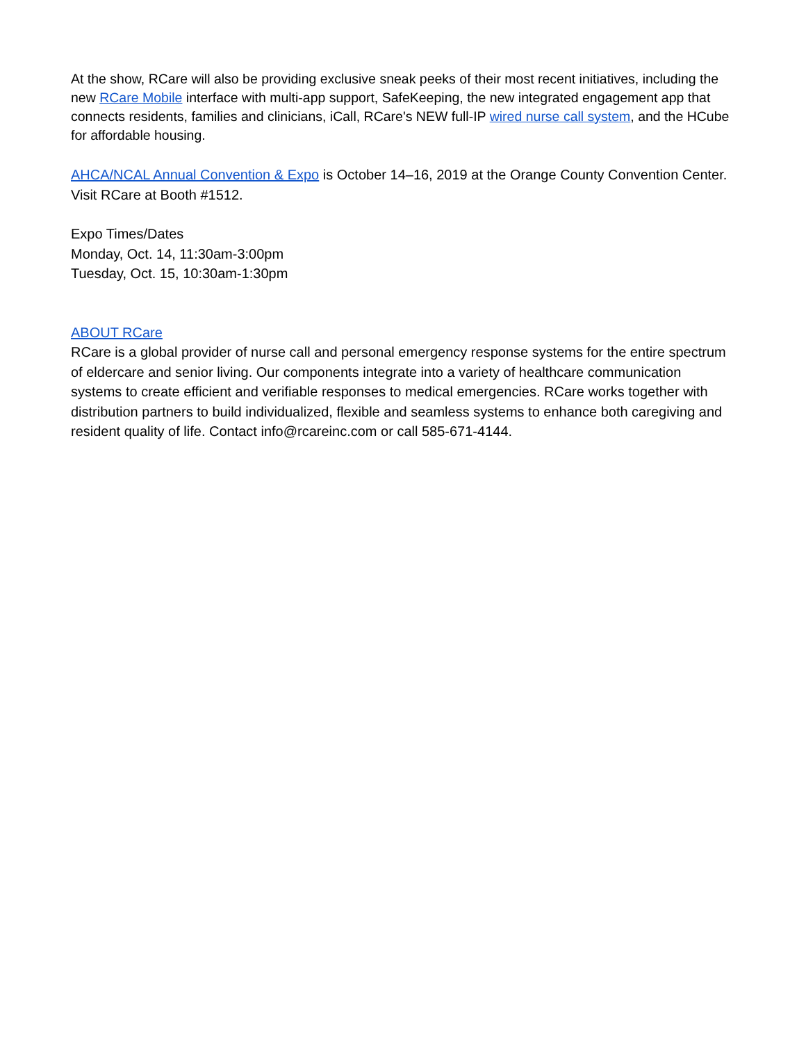At the show, RCare will also be providing exclusive sneak peeks of their most recent initiatives, including the new RCare Mobile interface with multi-app support, SafeKeeping, the new integrated engagement app that connects residents, families and clinicians, iCall, RCare's NEW full-IP wired nurse call system, and the HCube for affordable housing.
AHCA/NCAL Annual Convention & Expo is October 14–16, 2019 at the Orange County Convention Center. Visit RCare at Booth #1512.
Expo Times/Dates
Monday, Oct. 14, 11:30am-3:00pm
Tuesday, Oct. 15, 10:30am-1:30pm
ABOUT RCare
RCare is a global provider of nurse call and personal emergency response systems for the entire spectrum of eldercare and senior living. Our components integrate into a variety of healthcare communication systems to create efficient and verifiable responses to medical emergencies. RCare works together with distribution partners to build individualized, flexible and seamless systems to enhance both caregiving and resident quality of life. Contact info@rcareinc.com or call 585-671-4144.